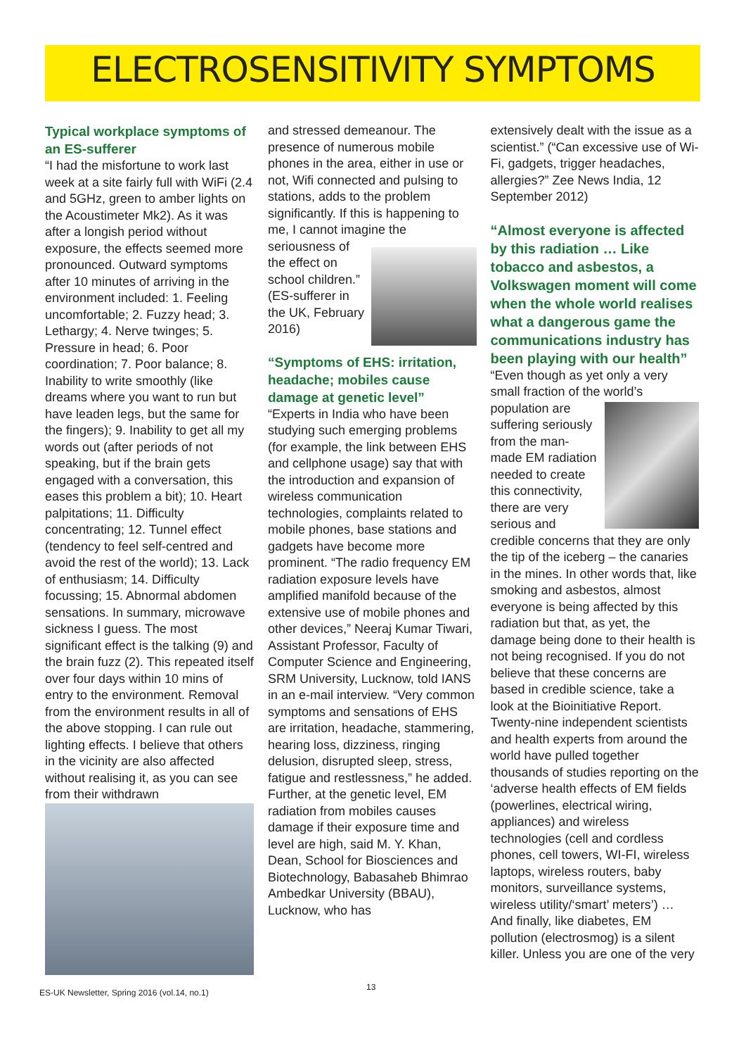ELECTROSENSITIVITY SYMPTOMS
Typical workplace symptoms of an ES-sufferer
“I had the misfortune to work last week at a site fairly full with WiFi (2.4 and 5GHz, green to amber lights on the Acoustimeter Mk2). As it was after a longish period without exposure, the effects seemed more pronounced. Outward symptoms after 10 minutes of arriving in the environment included: 1. Feeling uncomfortable; 2. Fuzzy head; 3. Lethargy; 4. Nerve twinges; 5. Pressure in head; 6. Poor coordination; 7. Poor balance; 8. Inability to write smoothly (like dreams where you want to run but have leaden legs, but the same for the fingers); 9. Inability to get all my words out (after periods of not speaking, but if the brain gets engaged with a conversation, this eases this problem a bit); 10. Heart palpitations; 11. Difficulty concentrating; 12. Tunnel effect (tendency to feel self-centred and avoid the rest of the world); 13. Lack of enthusiasm; 14. Difficulty focussing; 15. Abnormal abdomen sensations. In summary, microwave sickness I guess. The most significant effect is the talking (9) and the brain fuzz (2). This repeated itself over four days within 10 mins of entry to the environment. Removal from the environment results in all of the above stopping. I can rule out lighting effects. I believe that others in the vicinity are also affected without realising it, as you can see from their withdrawn
and stressed demeanour. The presence of numerous mobile phones in the area, either in use or not, Wifi connected and pulsing to stations, adds to the problem significantly. If this is happening to me, I cannot imagine the seriousness of the effect on school children.” (ES-sufferer in the UK, February 2016)
“Symptoms of EHS: irritation, headache; mobiles cause damage at genetic level”
“Experts in India who have been studying such emerging problems (for example, the link between EHS and cellphone usage) say that with the introduction and expansion of wireless communication technologies, complaints related to mobile phones, base stations and gadgets have become more prominent. “The radio frequency EM radiation exposure levels have amplified manifold because of the extensive use of mobile phones and other devices,” Neeraj Kumar Tiwari, Assistant Professor, Faculty of Computer Science and Engineering, SRM University, Lucknow, told IANS in an e-mail interview. “Very common symptoms and sensations of EHS are irritation, headache, stammering, hearing loss, dizziness, ringing delusion, disrupted sleep, stress, fatigue and restlessness,” he added. Further, at the genetic level, EM radiation from mobiles causes damage if their exposure time and level are high, said M. Y. Khan, Dean, School for Biosciences and Biotechnology, Babasaheb Bhimrao Ambedkar University (BBAU), Lucknow, who has
extensively dealt with the issue as a scientist.” (“Can excessive use of Wi-Fi, gadgets, trigger headaches, allergies?” Zee News India, 12 September 2012)
“Almost everyone is affected by this radiation … Like tobacco and asbestos, a Volkswagen moment will come when the whole world realises what a dangerous game the communications industry has been playing with our health”
“Even though as yet only a very small fraction of the world’s population are suffering seriously from the man-made EM radiation needed to create this connectivity, there are very serious and credible concerns that they are only the tip of the iceberg – the canaries in the mines. In other words that, like smoking and asbestos, almost everyone is being affected by this radiation but that, as yet, the damage being done to their health is not being recognised. If you do not believe that these concerns are based in credible science, take a look at the Bioinitiative Report. Twenty-nine independent scientists and health experts from around the world have pulled together thousands of studies reporting on the ‘adverse health effects of EM fields (powerlines, electrical wiring, appliances) and wireless technologies (cell and cordless phones, cell towers, WI-FI, wireless laptops, wireless routers, baby monitors, surveillance systems, wireless utility/‘smart’ meters’) … And finally, like diabetes, EM pollution (electrosmog) is a silent killer. Unless you are one of the very
ES-UK Newsletter, Spring 2016 (vol.14, no.1) 13